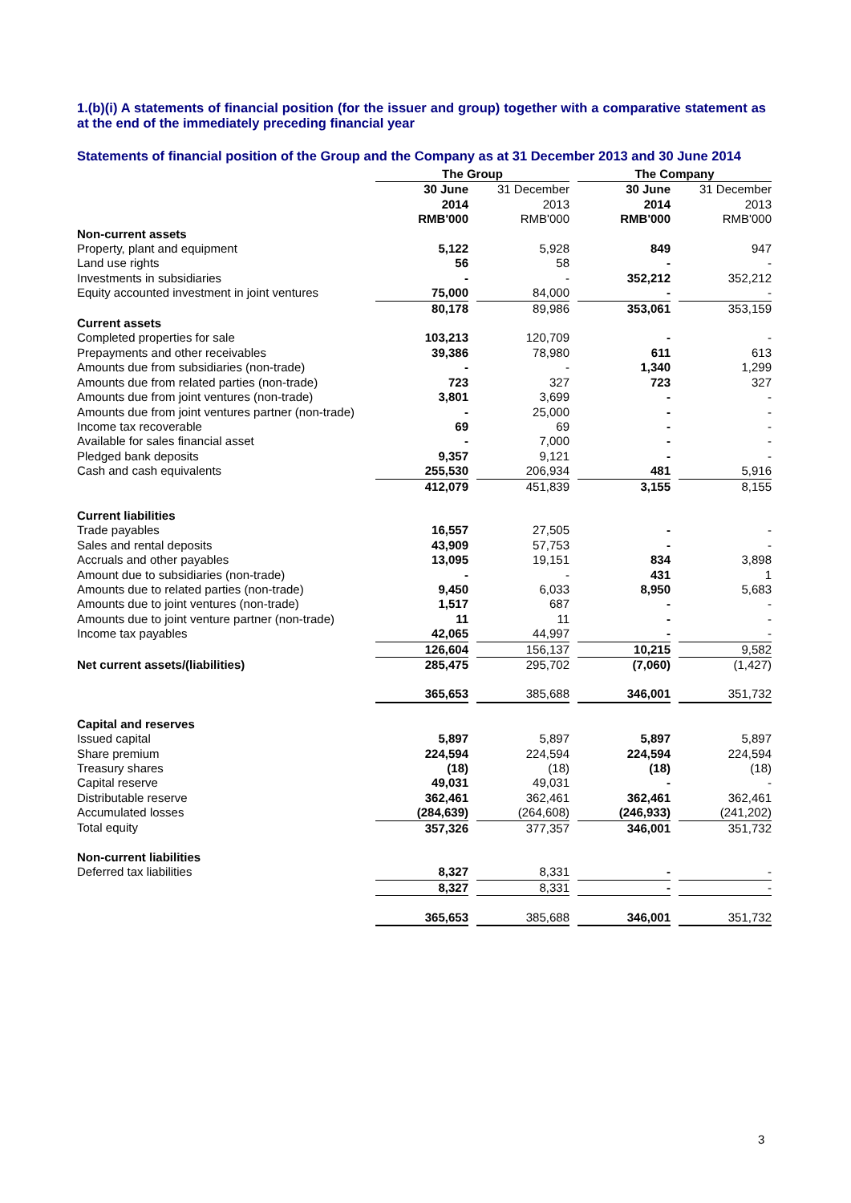1.(b)(i) A statements of financial position (for the issuer and group) together with a comparative statement as at the end of the immediately preceding financial year
Statements of financial position of the Group and the Company as at 31 December 2013 and 30 June 2014
| | The Group | | | | The Company | | |
| | 30 June 2014 RMB'000 | | 31 December 2013 RMB'000 | | 30 June 2014 RMB'000 | | 31 December 2013 RMB'000 |
| Non-current assets | | | | | | | |
| Property, plant and equipment | 5,122 | | 5,928 | | 849 | | 947 |
| Land use rights | 56 | | 58 | | - | | - |
| Investments in subsidiaries | - | | - | | 352,212 | | 352,212 |
| Equity accounted investment in joint ventures | 75,000 | | 84,000 | | - | | - |
| | 80,178 | | 89,986 | | 353,061 | | 353,159 |
| Current assets | | | | | | | |
| Completed properties for sale | 103,213 | | 120,709 | | - | | - |
| Prepayments and other receivables | 39,386 | | 78,980 | | 611 | | 613 |
| Amounts due from subsidiaries (non-trade) | - | | - | | 1,340 | | 1,299 |
| Amounts due from related parties (non-trade) | 723 | | 327 | | 723 | | 327 |
| Amounts due from joint ventures (non-trade) | 3,801 | | 3,699 | | - | | - |
| Amounts due from joint ventures partner (non-trade) | - | | 25,000 | | - | | - |
| Income tax recoverable | 69 | | 69 | | - | | - |
| Available for sales financial asset | - | | 7,000 | | - | | - |
| Pledged bank deposits | 9,357 | | 9,121 | | - | | - |
| Cash and cash equivalents | 255,530 | | 206,934 | | 481 | | 5,916 |
| | 412,079 | | 451,839 | | 3,155 | | 8,155 |
| Current liabilities | | | | | | | |
| Trade payables | 16,557 | | 27,505 | | - | | - |
| Sales and rental deposits | 43,909 | | 57,753 | | - | | - |
| Accruals and other payables | 13,095 | | 19,151 | | 834 | | 3,898 |
| Amount due to subsidiaries (non-trade) | - | | - | | 431 | | 1 |
| Amounts due to related parties (non-trade) | 9,450 | | 6,033 | | 8,950 | | 5,683 |
| Amounts due to joint ventures (non-trade) | 1,517 | | 687 | | - | | - |
| Amounts due to joint venture partner (non-trade) | 11 | | 11 | | - | | - |
| Income tax payables | 42,065 | | 44,997 | | - | | - |
| | 126,604 | | 156,137 | | 10,215 | | 9,582 |
| Net current assets/(liabilities) | 285,475 | | 295,702 | | (7,060) | | (1,427) |
| | 365,653 | | 385,688 | | 346,001 | | 351,732 |
| Capital and reserves | | | | | | | |
| Issued capital | 5,897 | | 5,897 | | 5,897 | | 5,897 |
| Share premium | 224,594 | | 224,594 | | 224,594 | | 224,594 |
| Treasury shares | (18) | | (18) | | (18) | | (18) |
| Capital reserve | 49,031 | | 49,031 | | - | | - |
| Distributable reserve | 362,461 | | 362,461 | | 362,461 | | 362,461 |
| Accumulated losses | (284,639) | | (264,608) | | (246,933) | | (241,202) |
| Total equity | 357,326 | | 377,357 | | 346,001 | | 351,732 |
| Non-current liabilities | | | | | | | |
| Deferred tax liabilities | 8,327 | | 8,331 | | - | | - |
| | 8,327 | | 8,331 | | - | | - |
| | 365,653 | | 385,688 | | 346,001 | | 351,732 |
3